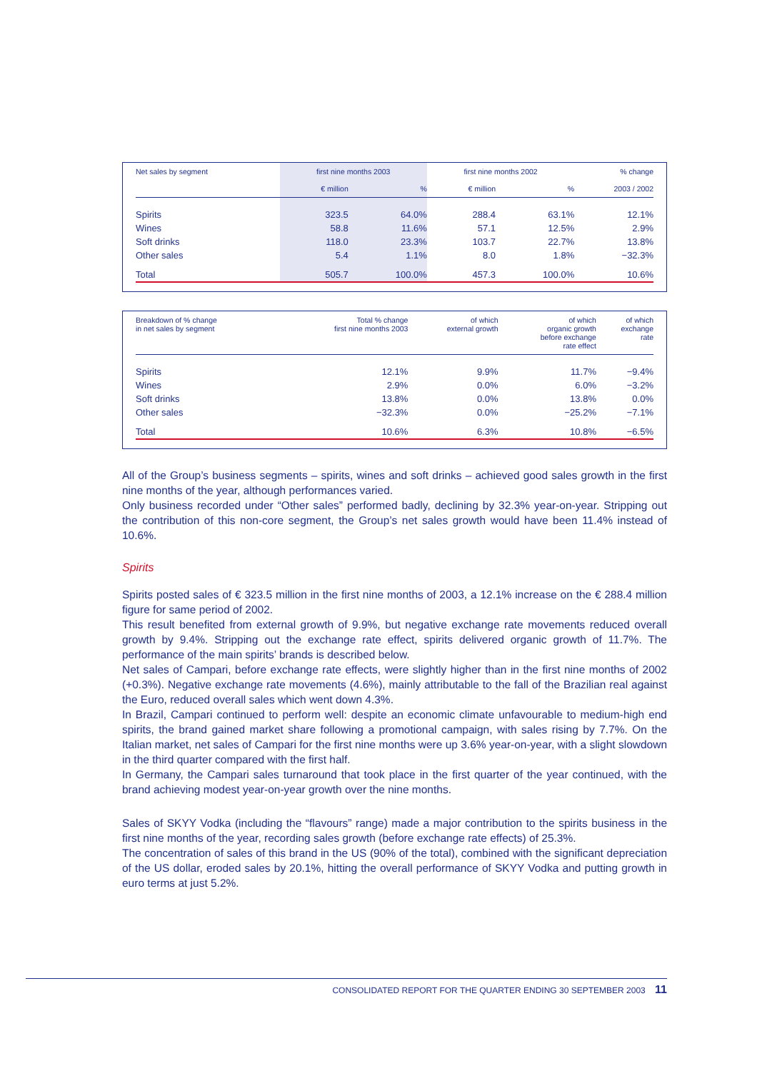| Net sales by segment | first nine months 2003 | | first nine months 2002 | | % change |
| --- | --- | --- | --- | --- | --- |
| | € million | % | € million | % | 2003 / 2002 |
| Spirits | 323.5 | 64.0% | 288.4 | 63.1% | 12.1% |
| Wines | 58.8 | 11.6% | 57.1 | 12.5% | 2.9% |
| Soft drinks | 118.0 | 23.3% | 103.7 | 22.7% | 13.8% |
| Other sales | 5.4 | 1.1% | 8.0 | 1.8% | −32.3% |
| Total | 505.7 | 100.0% | 457.3 | 100.0% | 10.6% |
| Breakdown of % change in net sales by segment | Total % change first nine months 2003 | of which external growth | of which organic growth before exchange rate effect | of which exchange rate |
| --- | --- | --- | --- | --- |
| Spirits | 12.1% | 9.9% | 11.7% | −9.4% |
| Wines | 2.9% | 0.0% | 6.0% | −3.2% |
| Soft drinks | 13.8% | 0.0% | 13.8% | 0.0% |
| Other sales | −32.3% | 0.0% | −25.2% | −7.1% |
| Total | 10.6% | 6.3% | 10.8% | −6.5% |
All of the Group’s business segments – spirits, wines and soft drinks – achieved good sales growth in the first nine months of the year, although performances varied.
Only business recorded under “Other sales” performed badly, declining by 32.3% year-on-year. Stripping out the contribution of this non-core segment, the Group’s net sales growth would have been 11.4% instead of 10.6%.
Spirits
Spirits posted sales of € 323.5 million in the first nine months of 2003, a 12.1% increase on the € 288.4 million figure for same period of 2002.
This result benefited from external growth of 9.9%, but negative exchange rate movements reduced overall growth by 9.4%. Stripping out the exchange rate effect, spirits delivered organic growth of 11.7%. The performance of the main spirits’ brands is described below.
Net sales of Campari, before exchange rate effects, were slightly higher than in the first nine months of 2002 (+0.3%). Negative exchange rate movements (4.6%), mainly attributable to the fall of the Brazilian real against the Euro, reduced overall sales which went down 4.3%.
In Brazil, Campari continued to perform well: despite an economic climate unfavourable to medium-high end spirits, the brand gained market share following a promotional campaign, with sales rising by 7.7%. On the Italian market, net sales of Campari for the first nine months were up 3.6% year-on-year, with a slight slowdown in the third quarter compared with the first half.
In Germany, the Campari sales turnaround that took place in the first quarter of the year continued, with the brand achieving modest year-on-year growth over the nine months.
Sales of SKYY Vodka (including the “flavours” range) made a major contribution to the spirits business in the first nine months of the year, recording sales growth (before exchange rate effects) of 25.3%.
The concentration of sales of this brand in the US (90% of the total), combined with the significant depreciation of the US dollar, eroded sales by 20.1%, hitting the overall performance of SKYY Vodka and putting growth in euro terms at just 5.2%.
CONSOLIDATED REPORT FOR THE QUARTER ENDING 30 SEPTEMBER 2003 11